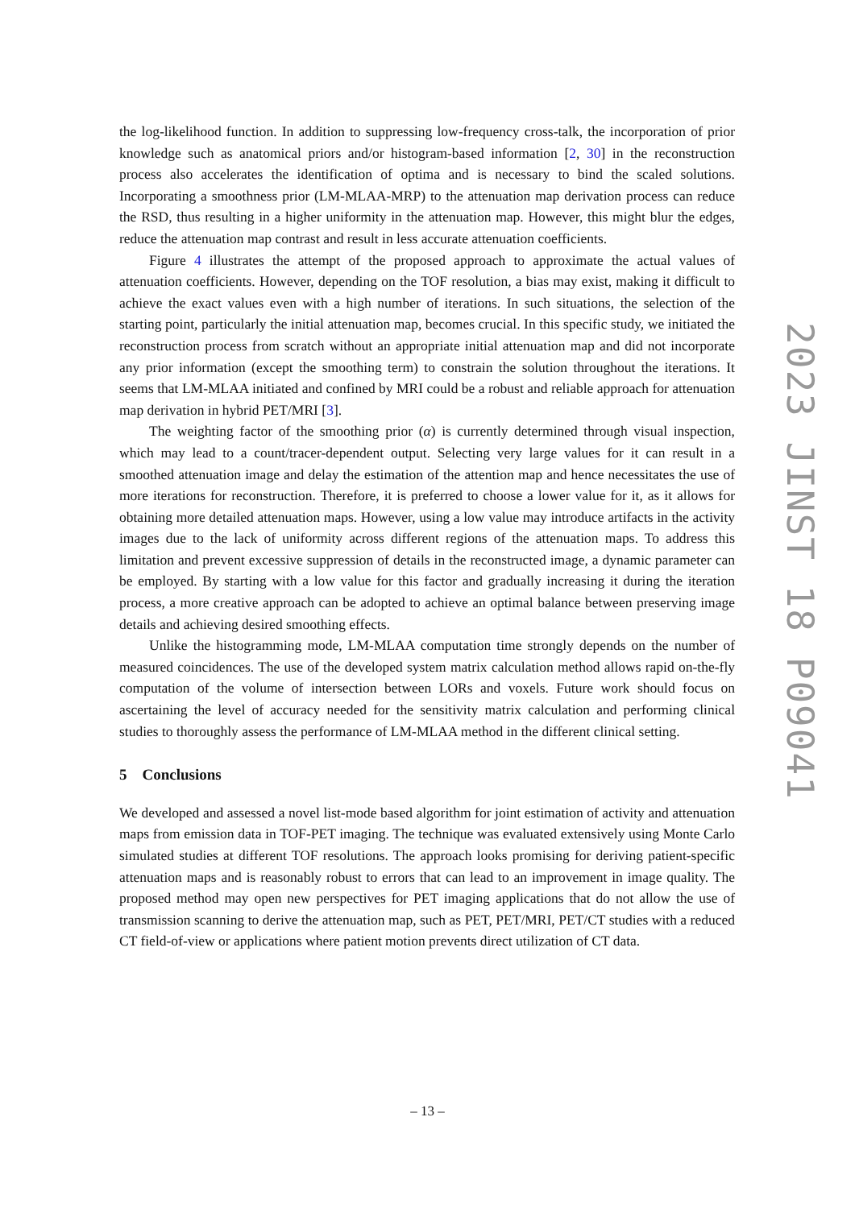the log-likelihood function. In addition to suppressing low-frequency cross-talk, the incorporation of prior knowledge such as anatomical priors and/or histogram-based information [2, 30] in the reconstruction process also accelerates the identification of optima and is necessary to bind the scaled solutions. Incorporating a smoothness prior (LM-MLAA-MRP) to the attenuation map derivation process can reduce the RSD, thus resulting in a higher uniformity in the attenuation map. However, this might blur the edges, reduce the attenuation map contrast and result in less accurate attenuation coefficients.
Figure 4 illustrates the attempt of the proposed approach to approximate the actual values of attenuation coefficients. However, depending on the TOF resolution, a bias may exist, making it difficult to achieve the exact values even with a high number of iterations. In such situations, the selection of the starting point, particularly the initial attenuation map, becomes crucial. In this specific study, we initiated the reconstruction process from scratch without an appropriate initial attenuation map and did not incorporate any prior information (except the smoothing term) to constrain the solution throughout the iterations. It seems that LM-MLAA initiated and confined by MRI could be a robust and reliable approach for attenuation map derivation in hybrid PET/MRI [3].
The weighting factor of the smoothing prior (α) is currently determined through visual inspection, which may lead to a count/tracer-dependent output. Selecting very large values for it can result in a smoothed attenuation image and delay the estimation of the attention map and hence necessitates the use of more iterations for reconstruction. Therefore, it is preferred to choose a lower value for it, as it allows for obtaining more detailed attenuation maps. However, using a low value may introduce artifacts in the activity images due to the lack of uniformity across different regions of the attenuation maps. To address this limitation and prevent excessive suppression of details in the reconstructed image, a dynamic parameter can be employed. By starting with a low value for this factor and gradually increasing it during the iteration process, a more creative approach can be adopted to achieve an optimal balance between preserving image details and achieving desired smoothing effects.
Unlike the histogramming mode, LM-MLAA computation time strongly depends on the number of measured coincidences. The use of the developed system matrix calculation method allows rapid on-the-fly computation of the volume of intersection between LORs and voxels. Future work should focus on ascertaining the level of accuracy needed for the sensitivity matrix calculation and performing clinical studies to thoroughly assess the performance of LM-MLAA method in the different clinical setting.
5 Conclusions
We developed and assessed a novel list-mode based algorithm for joint estimation of activity and attenuation maps from emission data in TOF-PET imaging. The technique was evaluated extensively using Monte Carlo simulated studies at different TOF resolutions. The approach looks promising for deriving patient-specific attenuation maps and is reasonably robust to errors that can lead to an improvement in image quality. The proposed method may open new perspectives for PET imaging applications that do not allow the use of transmission scanning to derive the attenuation map, such as PET, PET/MRI, PET/CT studies with a reduced CT field-of-view or applications where patient motion prevents direct utilization of CT data.
2023 JINST 18 P09041
– 13 –